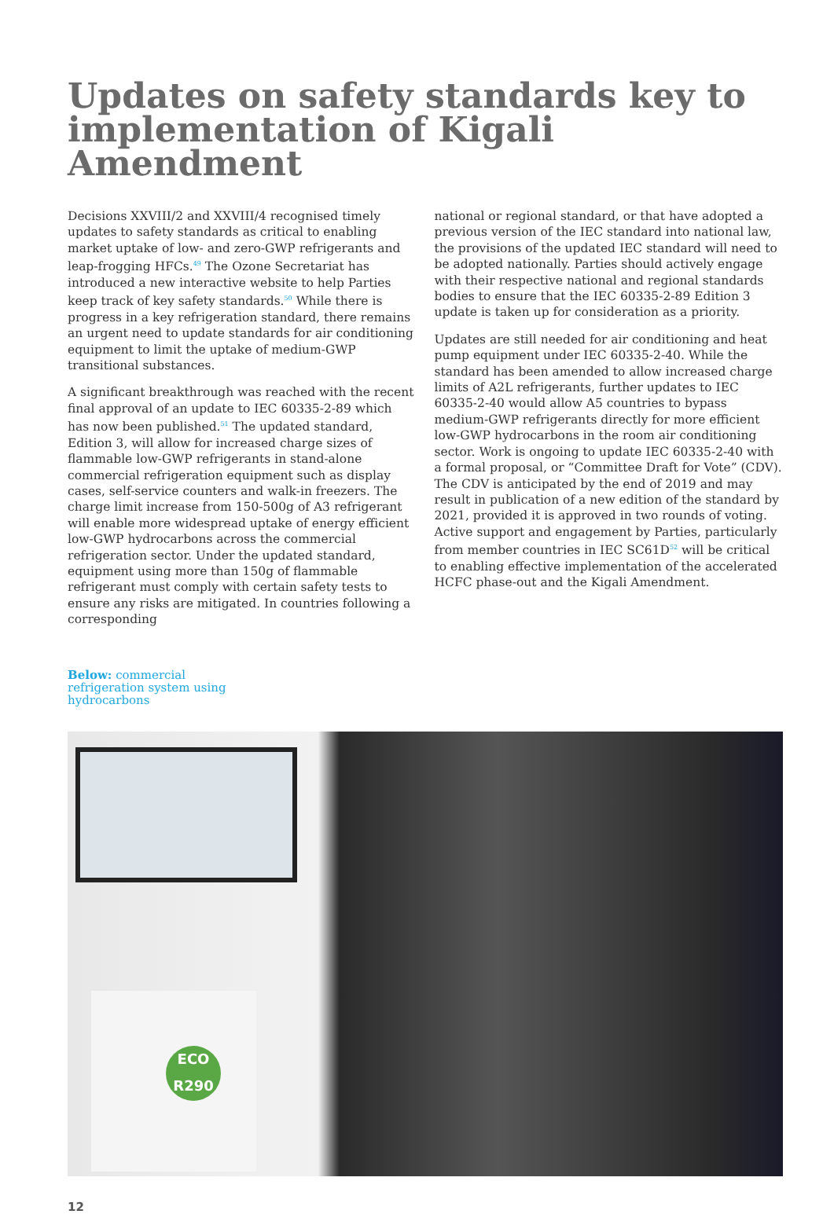Updates on safety standards key to implementation of Kigali Amendment
Decisions XXVIII/2 and XXVIII/4 recognised timely updates to safety standards as critical to enabling market uptake of low- and zero-GWP refrigerants and leap-frogging HFCs.<sup>49</sup> The Ozone Secretariat has introduced a new interactive website to help Parties keep track of key safety standards.<sup>50</sup> While there is progress in a key refrigeration standard, there remains an urgent need to update standards for air conditioning equipment to limit the uptake of medium-GWP transitional substances.
A significant breakthrough was reached with the recent final approval of an update to IEC 60335-2-89 which has now been published.<sup>51</sup> The updated standard, Edition 3, will allow for increased charge sizes of flammable low-GWP refrigerants in stand-alone commercial refrigeration equipment such as display cases, self-service counters and walk-in freezers. The charge limit increase from 150-500g of A3 refrigerant will enable more widespread uptake of energy efficient low-GWP hydrocarbons across the commercial refrigeration sector. Under the updated standard, equipment using more than 150g of flammable refrigerant must comply with certain safety tests to ensure any risks are mitigated. In countries following a corresponding
national or regional standard, or that have adopted a previous version of the IEC standard into national law, the provisions of the updated IEC standard will need to be adopted nationally. Parties should actively engage with their respective national and regional standards bodies to ensure that the IEC 60335-2-89 Edition 3 update is taken up for consideration as a priority.
Updates are still needed for air conditioning and heat pump equipment under IEC 60335-2-40. While the standard has been amended to allow increased charge limits of A2L refrigerants, further updates to IEC 60335-2-40 would allow A5 countries to bypass medium-GWP refrigerants directly for more efficient low-GWP hydrocarbons in the room air conditioning sector. Work is ongoing to update IEC 60335-2-40 with a formal proposal, or “Committee Draft for Vote” (CDV). The CDV is anticipated by the end of 2019 and may result in publication of a new edition of the standard by 2021, provided it is approved in two rounds of voting. Active support and engagement by Parties, particularly from member countries in IEC SC61D<sup>52</sup> will be critical to enabling effective implementation of the accelerated HCFC phase-out and the Kigali Amendment.
Below: commercial refrigeration system using hydrocarbons
ECO
R290
12